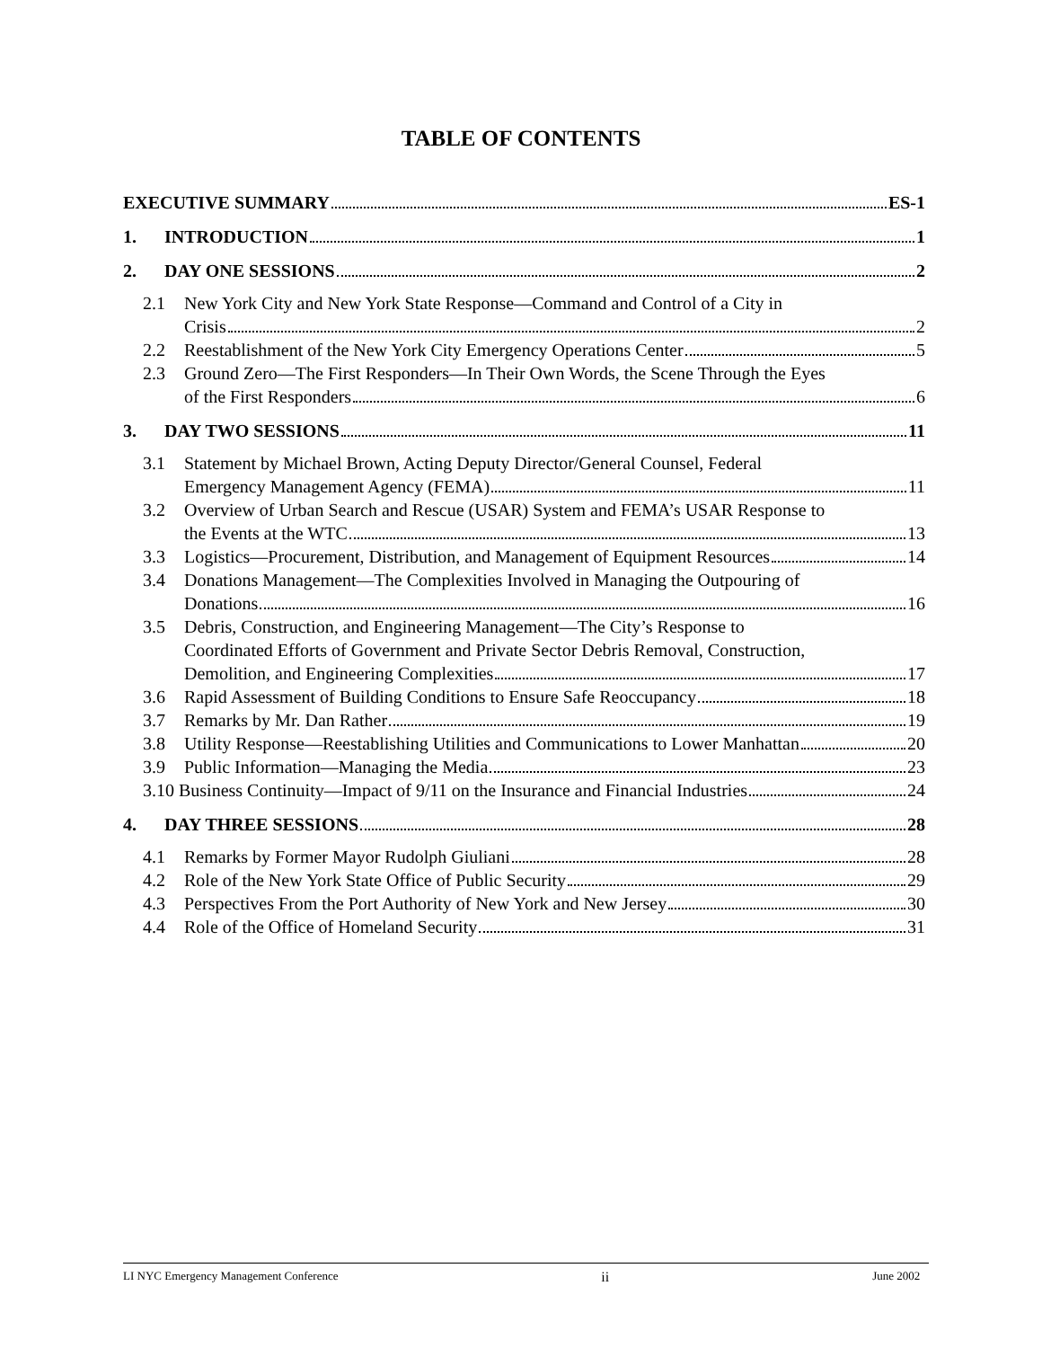TABLE OF CONTENTS
EXECUTIVE SUMMARY ES-1
1. INTRODUCTION 1
2. DAY ONE SESSIONS 2
2.1 New York City and New York State Response—Command and Control of a City in
Crisis 2
2.2
Reestablishment of the New York City Emergency Operations Center 5
2.3 Ground Zero—The First Responders—In Their Own Words, the Scene Through the Eyes
of the First Responders 6
3. DAY TWO SESSIONS 11
3.1 Statement by Michael Brown, Acting Deputy Director/General Counsel, Federal
Emergency Management Agency (FEMA) 11
3.2 Overview of Urban Search and Rescue (USAR) System and FEMA’s USAR Response to
the Events at the WTC 13
3.3
Logistics—Procurement, Distribution, and Management of Equipment Resources 14
3.4 Donations Management—The Complexities Involved in Managing the Outpouring of
Donations 16
3.5 Debris, Construction, and Engineering Management—The City’s Response to
Coordinated Efforts of Government and Private Sector Debris Removal, Construction,
Demolition, and Engineering Complexities 17
3.6
Rapid Assessment of Building Conditions to Ensure Safe Reoccupancy 18
3.7
Remarks by Mr. Dan Rather 19
3.8
Utility Response—Reestablishing Utilities and Communications to Lower Manhattan 20
3.9
Public Information—Managing the Media 23
3.10 Business Continuity—Impact of 9/11 on the Insurance and Financial Industries 24
4. DAY THREE SESSIONS 28
4.1
Remarks by Former Mayor Rudolph Giuliani 28
4.2
Role of the New York State Office of Public Security 29
4.3
Perspectives From the Port Authority of New York and New Jersey 30
4.4
Role of the Office of Homeland Security 31
LI NYC Emergency Management Conference ii June 2002